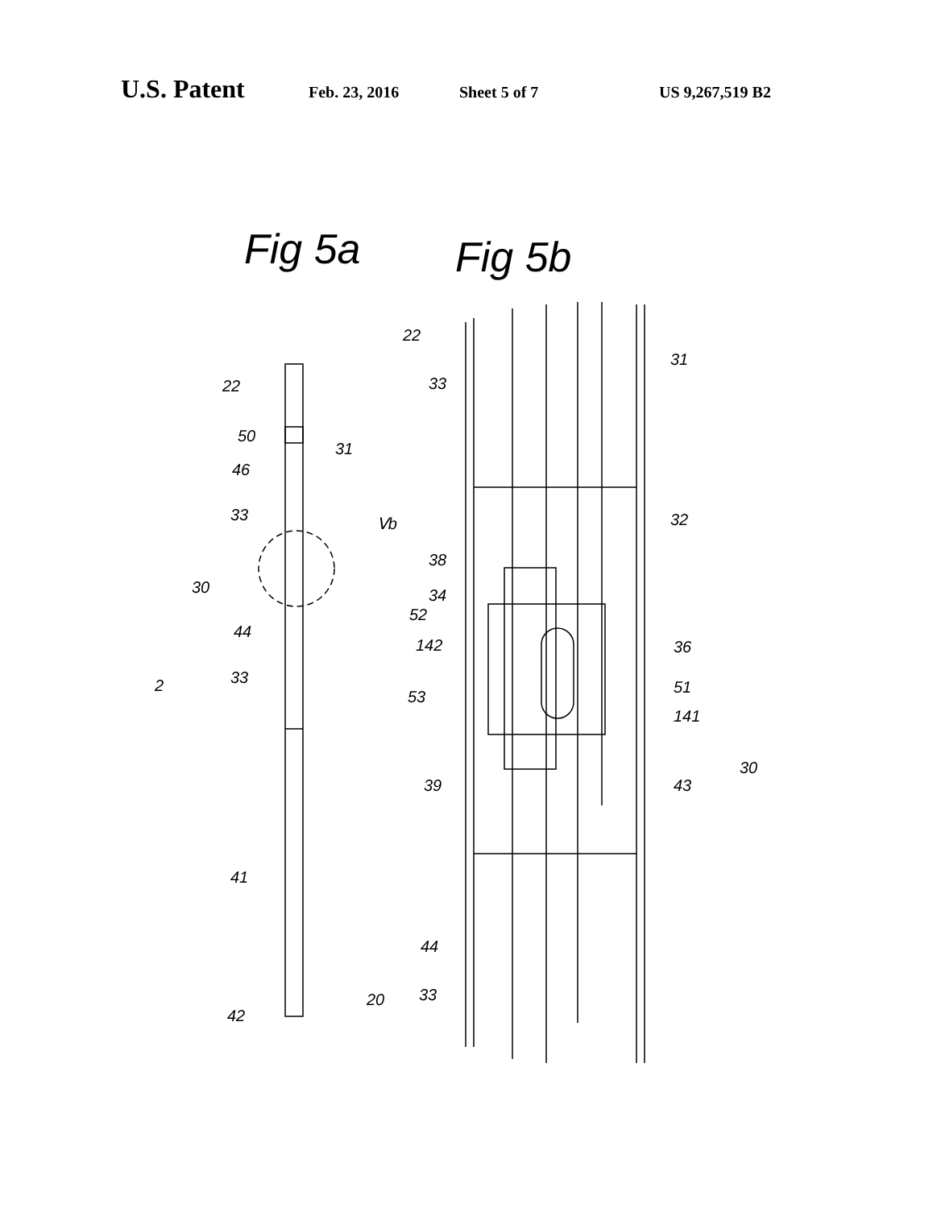U.S. Patent Feb. 23, 2016 Sheet 5 of 7 US 9,267,519 B2
Fig 5a
Fig 5b
22
50
31
46
33 Ⅴb
30
44
2 33
41
20
42
22
31
33
32
38
34
52
142 36
51
53
141
30
39 43
44
33